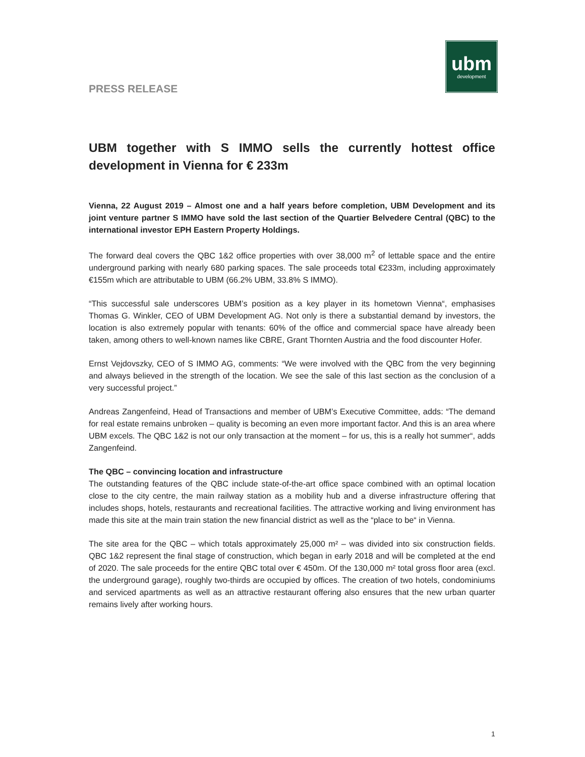PRESS RELEASE
ubm
development
UBM together with S IMMO sells the currently hottest office development in Vienna for € 233m
Vienna, 22 August 2019 – Almost one and a half years before completion, UBM Development and its joint venture partner S IMMO have sold the last section of the Quartier Belvedere Central (QBC) to the international investor EPH Eastern Property Holdings.
The forward deal covers the QBC 1&2 office properties with over 38,000 m<sup>2</sup> of lettable space and the entire underground parking with nearly 680 parking spaces. The sale proceeds total €233m, including approximately €155m which are attributable to UBM (66.2% UBM, 33.8% S IMMO).
“This successful sale underscores UBM’s position as a key player in its hometown Vienna“, emphasises Thomas G. Winkler, CEO of UBM Development AG. Not only is there a substantial demand by investors, the location is also extremely popular with tenants: 60% of the office and commercial space have already been taken, among others to well-known names like CBRE, Grant Thornten Austria and the food discounter Hofer.
Ernst Vejdovszky, CEO of S IMMO AG, comments: “We were involved with the QBC from the very beginning and always believed in the strength of the location. We see the sale of this last section as the conclusion of a very successful project.”
Andreas Zangenfeind, Head of Transactions and member of UBM’s Executive Committee, adds: “The demand for real estate remains unbroken – quality is becoming an even more important factor. And this is an area where UBM excels. The QBC 1&2 is not our only transaction at the moment – for us, this is a really hot summer“, adds Zangenfeind.
The QBC – convincing location and infrastructure
The outstanding features of the QBC include state-of-the-art office space combined with an optimal location close to the city centre, the main railway station as a mobility hub and a diverse infrastructure offering that includes shops, hotels, restaurants and recreational facilities. The attractive working and living environment has made this site at the main train station the new financial district as well as the “place to be“ in Vienna.
The site area for the QBC – which totals approximately 25,000 m² – was divided into six construction fields. QBC 1&2 represent the final stage of construction, which began in early 2018 and will be completed at the end of 2020. The sale proceeds for the entire QBC total over € 450m. Of the 130,000 m² total gross floor area (excl. the underground garage), roughly two-thirds are occupied by offices. The creation of two hotels, condominiums and serviced apartments as well as an attractive restaurant offering also ensures that the new urban quarter remains lively after working hours.
1